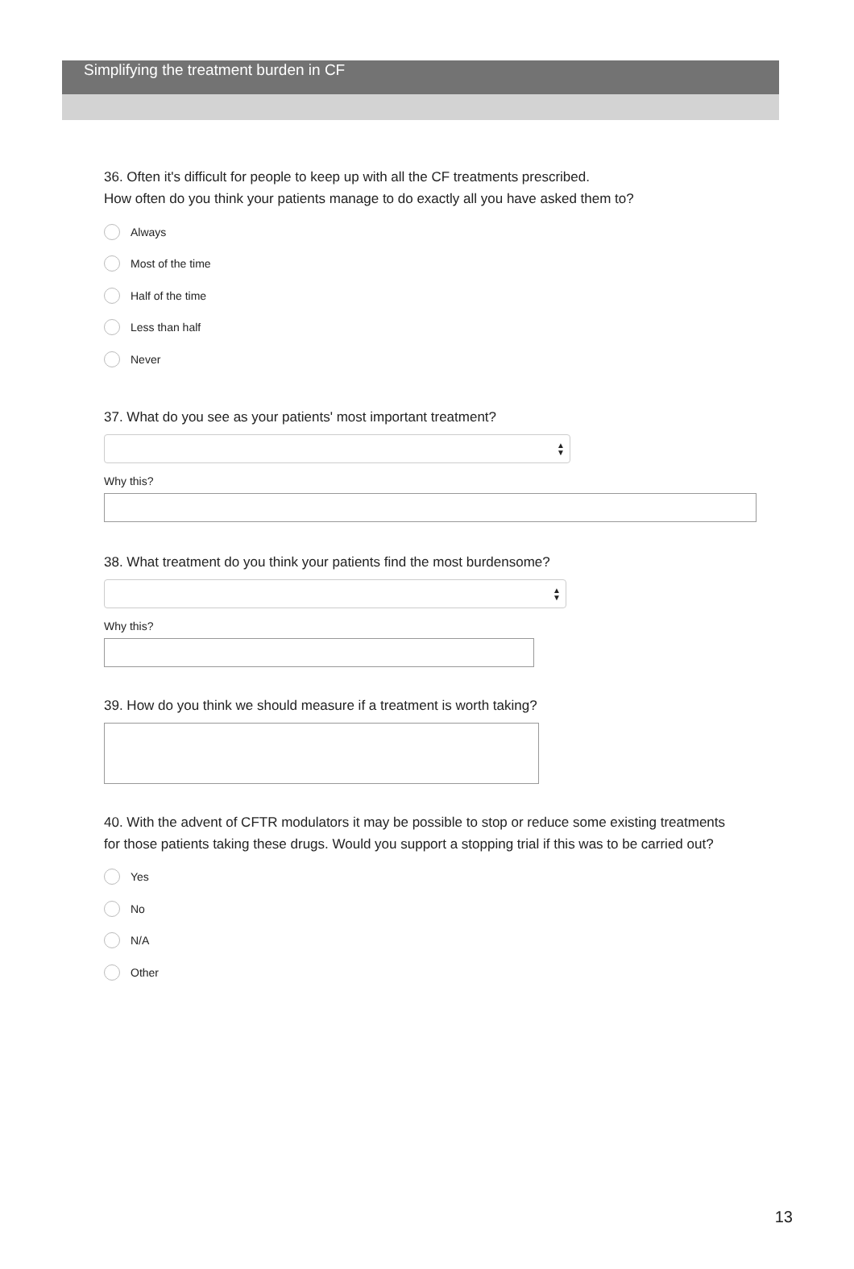Simplifying the treatment burden in CF
36. Often it's difficult for people to keep up with all the CF treatments prescribed.
How often do you think your patients manage to do exactly all you have asked them to?
Always
Most of the time
Half of the time
Less than half
Never
37. What do you see as your patients' most important treatment?
▲
▼
Why this?
38. What treatment do you think your patients find the most burdensome?
▲
▼
Why this?
39. How do you think we should measure if a treatment is worth taking?
40. With the advent of CFTR modulators it may be possible to stop or reduce some existing treatments
for those patients taking these drugs. Would you support a stopping trial if this was to be carried out?
Yes
No
N/A
Other
13